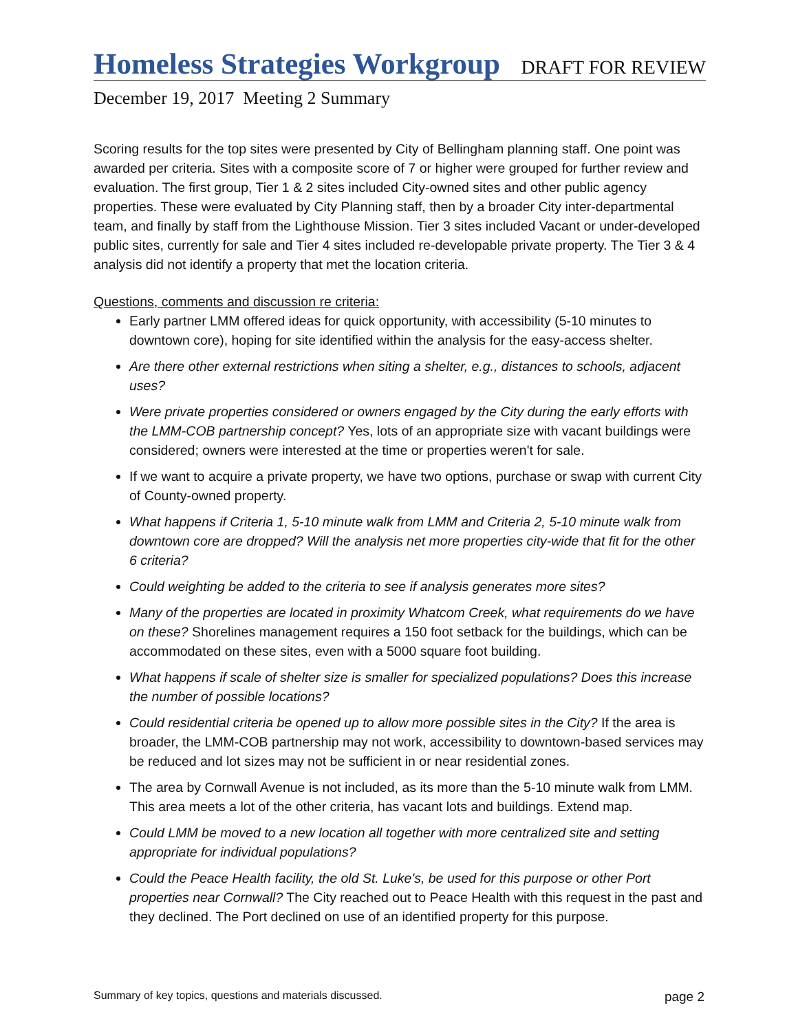Homeless Strategies Workgroup
DRAFT FOR REVIEW
December 19, 2017 Meeting 2 Summary
Scoring results for the top sites were presented by City of Bellingham planning staff. One point was awarded per criteria. Sites with a composite score of 7 or higher were grouped for further review and evaluation. The first group, Tier 1 & 2 sites included City-owned sites and other public agency properties. These were evaluated by City Planning staff, then by a broader City inter-departmental team, and finally by staff from the Lighthouse Mission. Tier 3 sites included Vacant or under-developed public sites, currently for sale and Tier 4 sites included re-developable private property. The Tier 3 & 4 analysis did not identify a property that met the location criteria.
Questions, comments and discussion re criteria:
Early partner LMM offered ideas for quick opportunity, with accessibility (5-10 minutes to downtown core), hoping for site identified within the analysis for the easy-access shelter.
Are there other external restrictions when siting a shelter, e.g., distances to schools, adjacent uses?
Were private properties considered or owners engaged by the City during the early efforts with the LMM-COB partnership concept? Yes, lots of an appropriate size with vacant buildings were considered; owners were interested at the time or properties weren't for sale.
If we want to acquire a private property, we have two options, purchase or swap with current City of County-owned property.
What happens if Criteria 1, 5-10 minute walk from LMM and Criteria 2, 5-10 minute walk from downtown core are dropped? Will the analysis net more properties city-wide that fit for the other 6 criteria?
Could weighting be added to the criteria to see if analysis generates more sites?
Many of the properties are located in proximity Whatcom Creek, what requirements do we have on these? Shorelines management requires a 150 foot setback for the buildings, which can be accommodated on these sites, even with a 5000 square foot building.
What happens if scale of shelter size is smaller for specialized populations? Does this increase the number of possible locations?
Could residential criteria be opened up to allow more possible sites in the City? If the area is broader, the LMM-COB partnership may not work, accessibility to downtown-based services may be reduced and lot sizes may not be sufficient in or near residential zones.
The area by Cornwall Avenue is not included, as its more than the 5-10 minute walk from LMM. This area meets a lot of the other criteria, has vacant lots and buildings. Extend map.
Could LMM be moved to a new location all together with more centralized site and setting appropriate for individual populations?
Could the Peace Health facility, the old St. Luke's, be used for this purpose or other Port properties near Cornwall? The City reached out to Peace Health with this request in the past and they declined. The Port declined on use of an identified property for this purpose.
Summary of key topics, questions and materials discussed. page 2